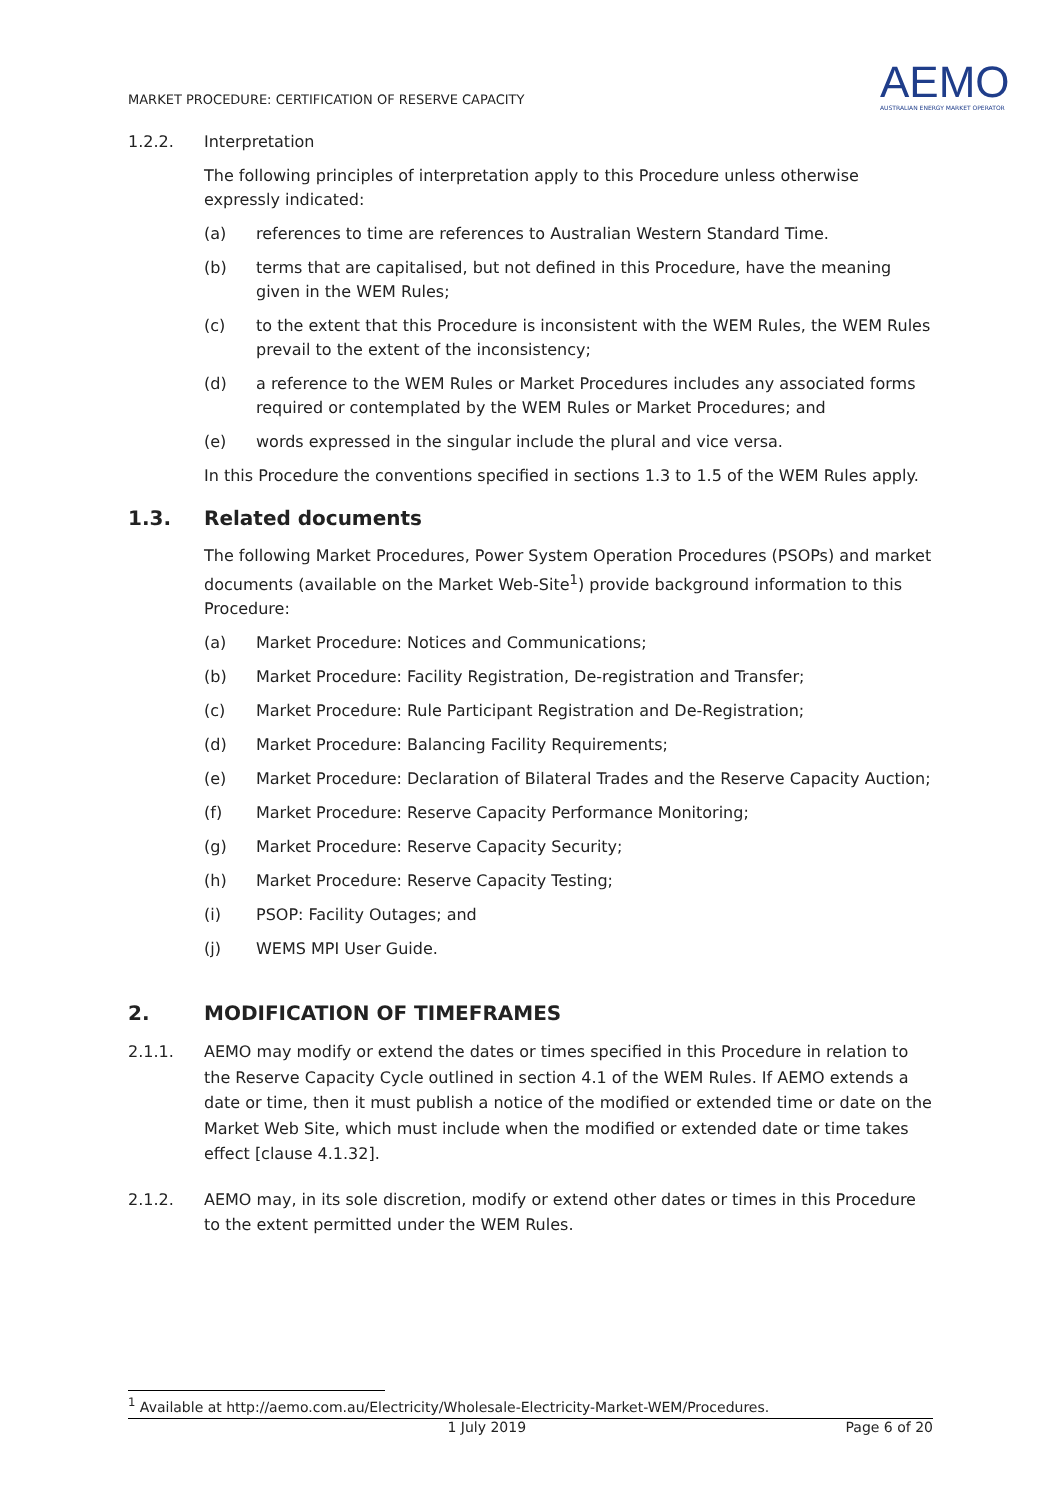MARKET PROCEDURE: CERTIFICATION OF RESERVE CAPACITY
AEMO
AUSTRALIAN ENERGY MARKET OPERATOR
1.2.2. Interpretation
The following principles of interpretation apply to this Procedure unless otherwise expressly indicated:
(a) references to time are references to Australian Western Standard Time.
(b) terms that are capitalised, but not defined in this Procedure, have the meaning given in the WEM Rules;
(c) to the extent that this Procedure is inconsistent with the WEM Rules, the WEM Rules prevail to the extent of the inconsistency;
(d) a reference to the WEM Rules or Market Procedures includes any associated forms required or contemplated by the WEM Rules or Market Procedures; and
(e) words expressed in the singular include the plural and vice versa.
In this Procedure the conventions specified in sections 1.3 to 1.5 of the WEM Rules apply.
1.3. Related documents
The following Market Procedures, Power System Operation Procedures (PSOPs) and market documents (available on the Market Web-Site<sup>1</sup>) provide background information to this Procedure:
(a) Market Procedure: Notices and Communications;
(b) Market Procedure: Facility Registration, De-registration and Transfer;
(c) Market Procedure: Rule Participant Registration and De-Registration;
(d) Market Procedure: Balancing Facility Requirements;
(e) Market Procedure: Declaration of Bilateral Trades and the Reserve Capacity Auction;
(f) Market Procedure: Reserve Capacity Performance Monitoring;
(g) Market Procedure: Reserve Capacity Security;
(h) Market Procedure: Reserve Capacity Testing;
(i) PSOP: Facility Outages; and
(j) WEMS MPI User Guide.
2. MODIFICATION OF TIMEFRAMES
2.1.1. AEMO may modify or extend the dates or times specified in this Procedure in relation to the Reserve Capacity Cycle outlined in section 4.1 of the WEM Rules. If AEMO extends a date or time, then it must publish a notice of the modified or extended time or date on the Market Web Site, which must include when the modified or extended date or time takes effect [clause 4.1.32].
2.1.2. AEMO may, in its sole discretion, modify or extend other dates or times in this Procedure to the extent permitted under the WEM Rules.
<sup>1</sup> Available at http://aemo.com.au/Electricity/Wholesale-Electricity-Market-WEM/Procedures.
1 July 2019 Page 6 of 20